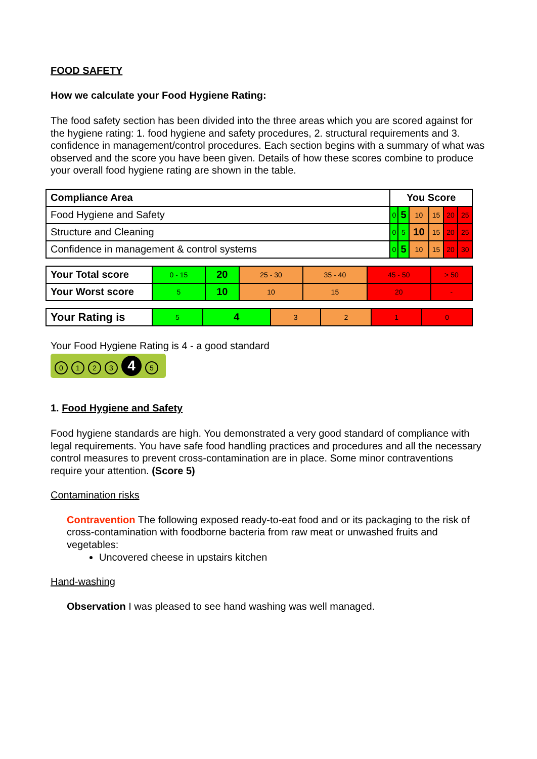FOOD SAFETY
How we calculate your Food Hygiene Rating:
The food safety section has been divided into the three areas which you are scored against for the hygiene rating: 1. food hygiene and safety procedures, 2. structural requirements and 3. confidence in management/control procedures. Each section begins with a summary of what was observed and the score you have been given. Details of how these scores combine to produce your overall food hygiene rating are shown in the table.
| Compliance Area | You Score | | | | | |
| --- | --- | --- | --- | --- | --- | --- |
| Food Hygiene and Safety | 0 | 5 | 10 | 15 | 20 | 25 |
| Structure and Cleaning | 0 | 5 | 10 | 15 | 20 | 25 |
| Confidence in management & control systems | 0 | 5 | 10 | 15 | 20 | 30 |
| Your Total score | 0 - 15 | 20 | 25 - 30 | 35 - 40 | 45 - 50 | > 50 |
| Your Worst score | 5 | 10 | 10 | 15 | 20 | - |
| Your Rating is | 5 | 4 | 3 | 2 | 1 | 0 |
Your Food Hygiene Rating is 4 - a good standard
0123 4 5
1. Food Hygiene and Safety
Food hygiene standards are high. You demonstrated a very good standard of compliance with legal requirements. You have safe food handling practices and procedures and all the necessary control measures to prevent cross-contamination are in place. Some minor contraventions require your attention. (Score 5)
Contamination risks
Contravention The following exposed ready-to-eat food and or its packaging to the risk of cross-contamination with foodborne bacteria from raw meat or unwashed fruits and vegetables:
Uncovered cheese in upstairs kitchen
Hand-washing
Observation I was pleased to see hand washing was well managed.